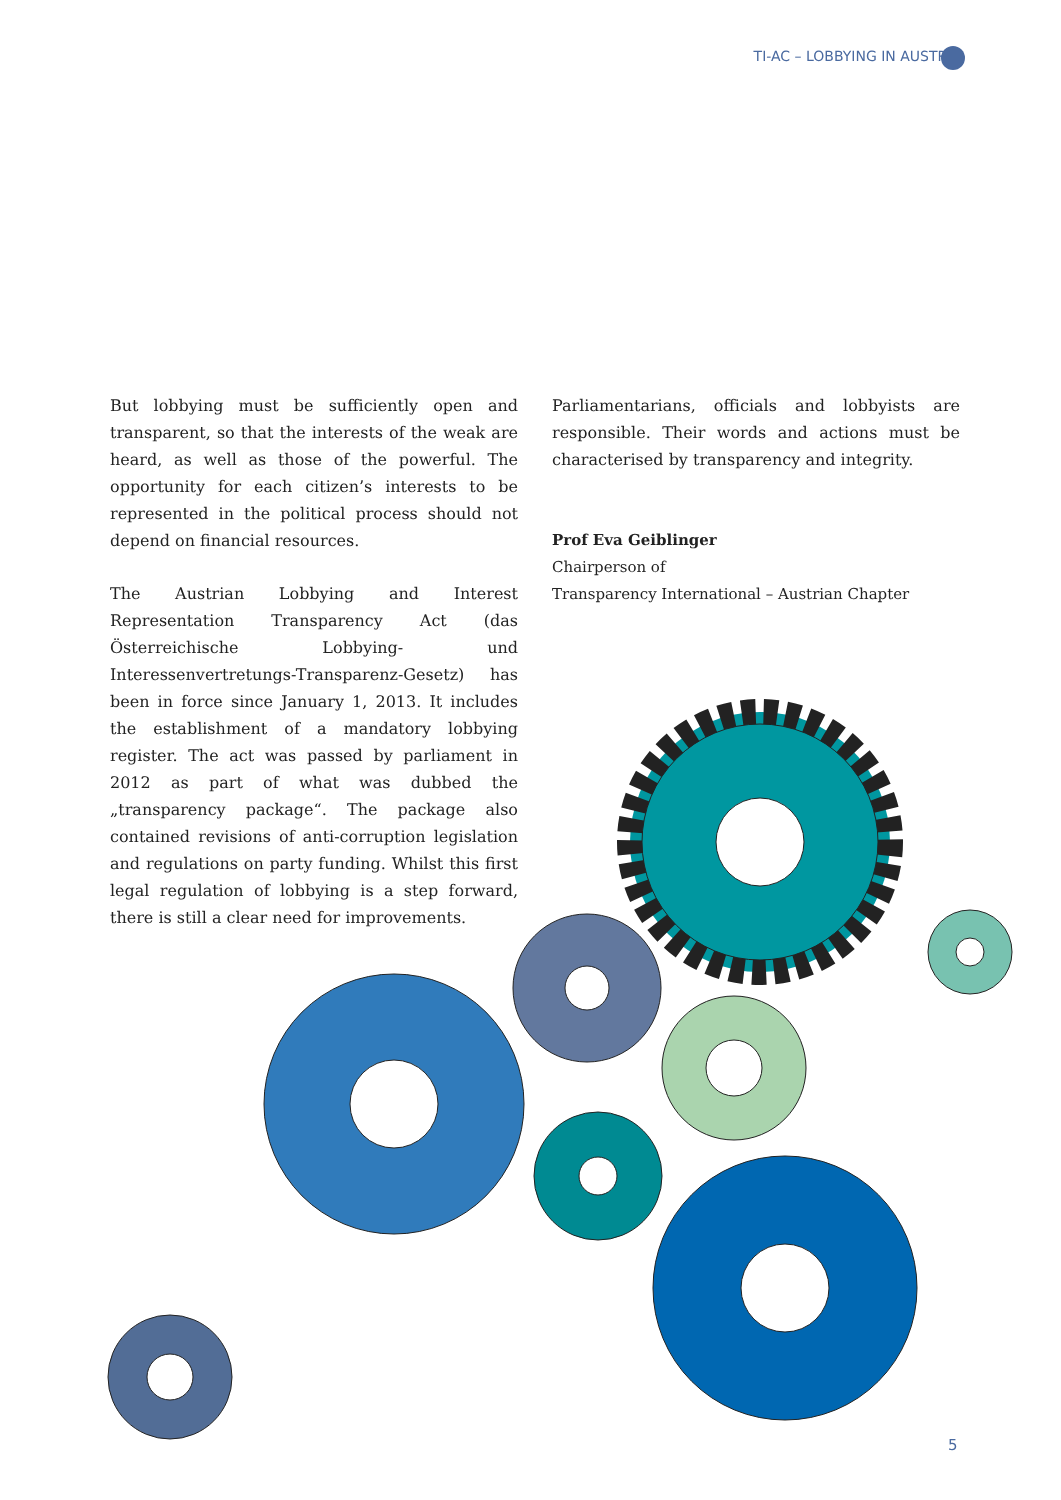TI-AC – LOBBYING IN AUSTRIA
But lobbying must be sufficiently open and transparent, so that the interests of the weak are heard, as well as those of the powerful. The opportunity for each citizen’s interests to be represented in the political process should not depend on financial resources.
The Austrian Lobbying and Interest Representation Transparency Act (das Österreichische Lobbying- und Interessenvertretungs-Transparenz-Gesetz) has been in force since January 1, 2013. It includes the establishment of a mandatory lobbying register. The act was passed by parliament in 2012 as part of what was dubbed the „transparency package“. The package also contained revisions of anti-corruption legislation and regulations on party funding. Whilst this first legal regulation of lobbying is a step forward, there is still a clear need for improvements.
Parliamentarians, officials and lobbyists are responsible. Their words and actions must be characterised by transparency and integrity.
Prof Eva Geiblinger
Chairperson of
Transparency International – Austrian Chapter
5